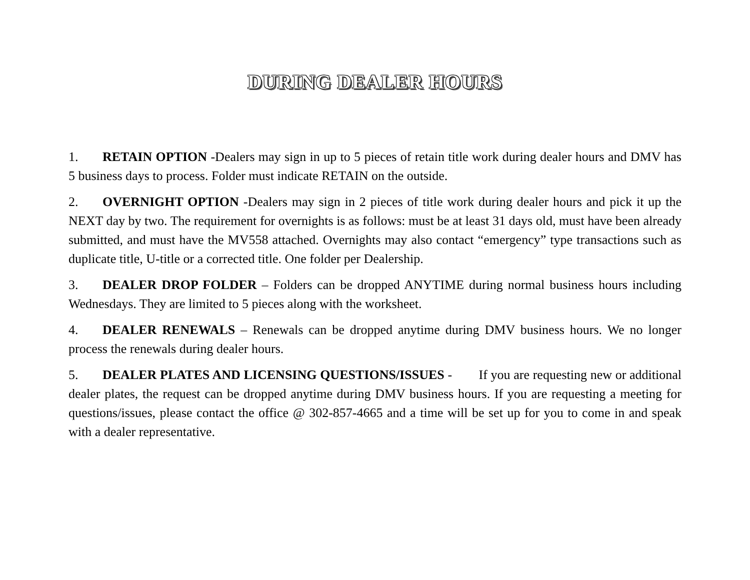DURING DEALER HOURS
1. RETAIN OPTION -Dealers may sign in up to 5 pieces of retain title work during dealer hours and DMV has 5 business days to process. Folder must indicate RETAIN on the outside.
2. OVERNIGHT OPTION -Dealers may sign in 2 pieces of title work during dealer hours and pick it up the NEXT day by two. The requirement for overnights is as follows: must be at least 31 days old, must have been already submitted, and must have the MV558 attached. Overnights may also contact “emergency” type transactions such as duplicate title, U-title or a corrected title. One folder per Dealership.
3. DEALER DROP FOLDER – Folders can be dropped ANYTIME during normal business hours including Wednesdays. They are limited to 5 pieces along with the worksheet.
4. DEALER RENEWALS – Renewals can be dropped anytime during DMV business hours. We no longer process the renewals during dealer hours.
5. DEALER PLATES AND LICENSING QUESTIONS/ISSUES - If you are requesting new or additional dealer plates, the request can be dropped anytime during DMV business hours. If you are requesting a meeting for questions/issues, please contact the office @ 302-857-4665 and a time will be set up for you to come in and speak with a dealer representative.